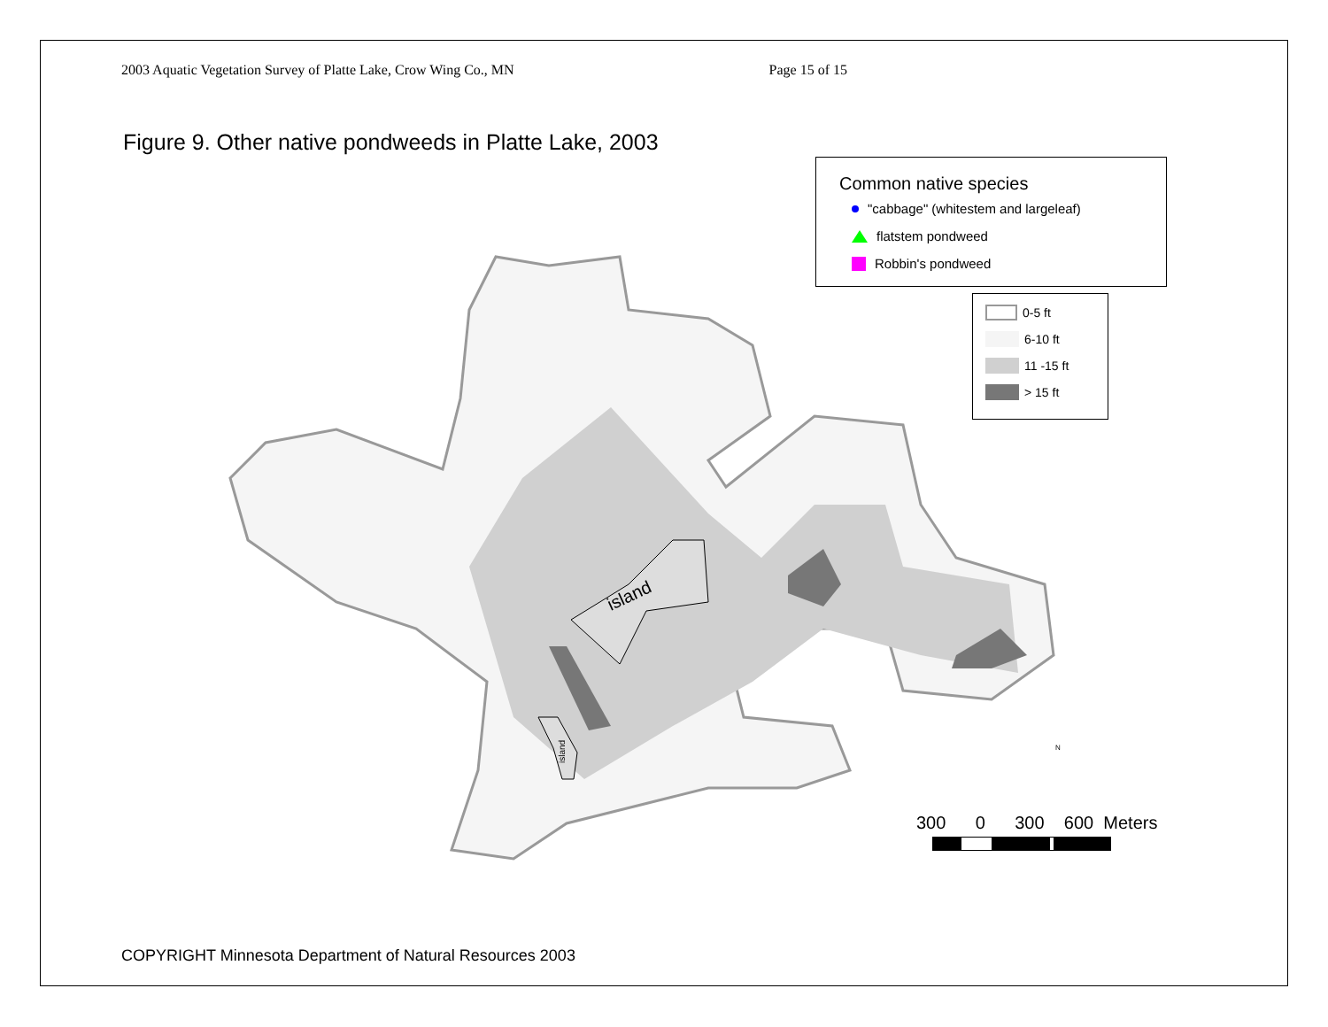2003 Aquatic Vegetation Survey of Platte Lake, Crow Wing Co., MN Page 15 of 15
Figure 9. Other native pondweeds in Platte Lake, 2003
Common native species
"cabbage" (whitestem and largeleaf)
flatstem pondweed
Robbin's pondweed
0-5 ft
6-10 ft
11 -15 ft
> 15 ft
island
island
300 0 300 600 Meters
N
COPYRIGHT Minnesota Department of Natural Resources 2003